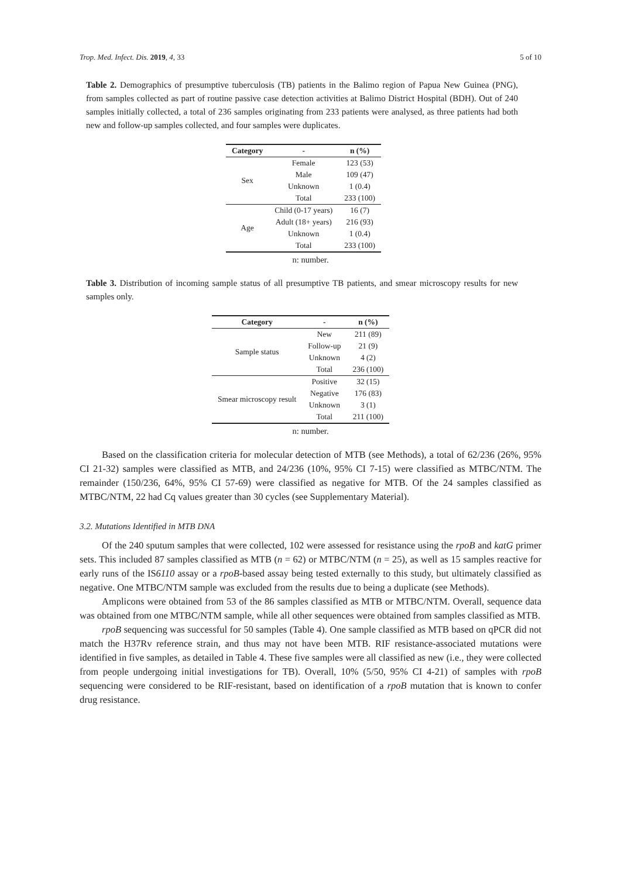Trop. Med. Infect. Dis. 2019, 4, 33 5 of 10
Table 2. Demographics of presumptive tuberculosis (TB) patients in the Balimo region of Papua New Guinea (PNG), from samples collected as part of routine passive case detection activities at Balimo District Hospital (BDH). Out of 240 samples initially collected, a total of 236 samples originating from 233 patients were analysed, as three patients had both new and follow-up samples collected, and four samples were duplicates.
| Category | - | n (%) |
| --- | --- | --- |
| Sex | Female | 123 (53) |
| | Male | 109 (47) |
| | Unknown | 1 (0.4) |
| | Total | 233 (100) |
| Age | Child (0-17 years) | 16 (7) |
| | Adult (18+ years) | 216 (93) |
| | Unknown | 1 (0.4) |
| | Total | 233 (100) |
n: number.
Table 3. Distribution of incoming sample status of all presumptive TB patients, and smear microscopy results for new samples only.
| Category | - | n (%) |
| --- | --- | --- |
| Sample status | New | 211 (89) |
| | Follow-up | 21 (9) |
| | Unknown | 4 (2) |
| | Total | 236 (100) |
| Smear microscopy result | Positive | 32 (15) |
| | Negative | 176 (83) |
| | Unknown | 3 (1) |
| | Total | 211 (100) |
n: number.
Based on the classification criteria for molecular detection of MTB (see Methods), a total of 62/236 (26%, 95% CI 21-32) samples were classified as MTB, and 24/236 (10%, 95% CI 7-15) were classified as MTBC/NTM. The remainder (150/236, 64%, 95% CI 57-69) were classified as negative for MTB. Of the 24 samples classified as MTBC/NTM, 22 had Cq values greater than 30 cycles (see Supplementary Material).
3.2. Mutations Identified in MTB DNA
Of the 240 sputum samples that were collected, 102 were assessed for resistance using the rpoB and katG primer sets. This included 87 samples classified as MTB (n = 62) or MTBC/NTM (n = 25), as well as 15 samples reactive for early runs of the IS6110 assay or a rpoB-based assay being tested externally to this study, but ultimately classified as negative. One MTBC/NTM sample was excluded from the results due to being a duplicate (see Methods).
Amplicons were obtained from 53 of the 86 samples classified as MTB or MTBC/NTM. Overall, sequence data was obtained from one MTBC/NTM sample, while all other sequences were obtained from samples classified as MTB.
rpoB sequencing was successful for 50 samples (Table 4). One sample classified as MTB based on qPCR did not match the H37Rv reference strain, and thus may not have been MTB. RIF resistance-associated mutations were identified in five samples, as detailed in Table 4. These five samples were all classified as new (i.e., they were collected from people undergoing initial investigations for TB). Overall, 10% (5/50, 95% CI 4-21) of samples with rpoB sequencing were considered to be RIF-resistant, based on identification of a rpoB mutation that is known to confer drug resistance.